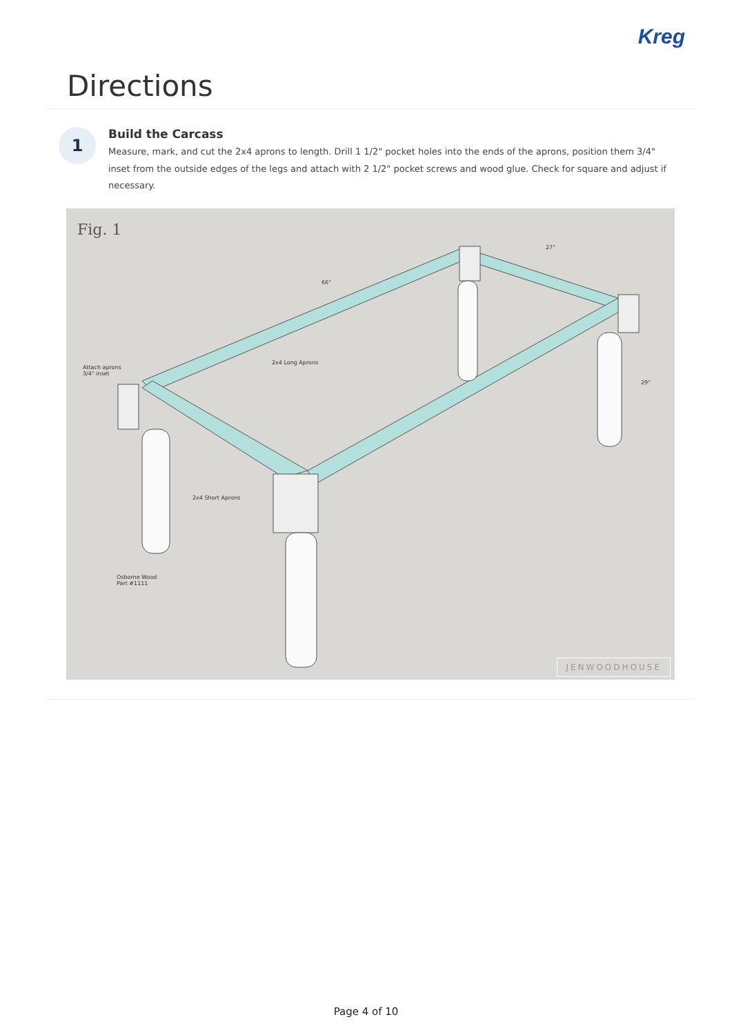Kreg
Directions
1
Build the Carcass
Measure, mark, and cut the 2x4 aprons to length. Drill 1 1/2" pocket holes into the ends of the aprons, position them 3/4" inset from the outside edges of the legs and attach with 2 1/2" pocket screws and wood glue. Check for square and adjust if necessary.
Fig. 1
66"
27"
29"
Attach aprons
3/4" inset
2x4 Long Aprons
2x4 Short Aprons
Osborne Wood
Part #1111
JENWOODHOUSE
Page 4 of 10